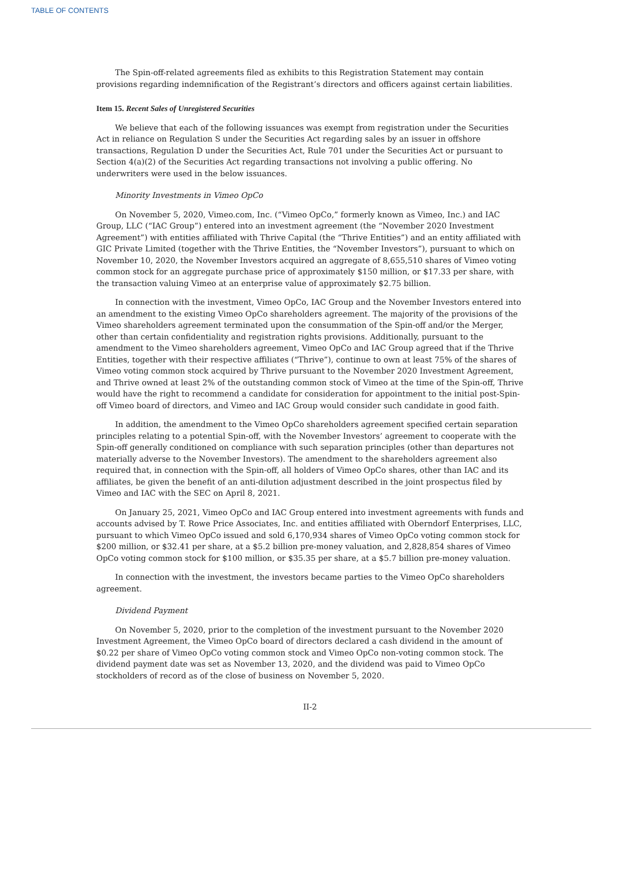TABLE OF CONTENTS
The Spin-off-related agreements filed as exhibits to this Registration Statement may contain provisions regarding indemnification of the Registrant’s directors and officers against certain liabilities.
Item 15. Recent Sales of Unregistered Securities
We believe that each of the following issuances was exempt from registration under the Securities Act in reliance on Regulation S under the Securities Act regarding sales by an issuer in offshore transactions, Regulation D under the Securities Act, Rule 701 under the Securities Act or pursuant to Section 4(a)(2) of the Securities Act regarding transactions not involving a public offering. No underwriters were used in the below issuances.
Minority Investments in Vimeo OpCo
On November 5, 2020, Vimeo.com, Inc. (“Vimeo OpCo,” formerly known as Vimeo, Inc.) and IAC Group, LLC (“IAC Group”) entered into an investment agreement (the “November 2020 Investment Agreement”) with entities affiliated with Thrive Capital (the “Thrive Entities”) and an entity affiliated with GIC Private Limited (together with the Thrive Entities, the “November Investors”), pursuant to which on November 10, 2020, the November Investors acquired an aggregate of 8,655,510 shares of Vimeo voting common stock for an aggregate purchase price of approximately $150 million, or $17.33 per share, with the transaction valuing Vimeo at an enterprise value of approximately $2.75 billion.
In connection with the investment, Vimeo OpCo, IAC Group and the November Investors entered into an amendment to the existing Vimeo OpCo shareholders agreement. The majority of the provisions of the Vimeo shareholders agreement terminated upon the consummation of the Spin-off and/or the Merger, other than certain confidentiality and registration rights provisions. Additionally, pursuant to the amendment to the Vimeo shareholders agreement, Vimeo OpCo and IAC Group agreed that if the Thrive Entities, together with their respective affiliates (“Thrive”), continue to own at least 75% of the shares of Vimeo voting common stock acquired by Thrive pursuant to the November 2020 Investment Agreement, and Thrive owned at least 2% of the outstanding common stock of Vimeo at the time of the Spin-off, Thrive would have the right to recommend a candidate for consideration for appointment to the initial post-Spin-off Vimeo board of directors, and Vimeo and IAC Group would consider such candidate in good faith.
In addition, the amendment to the Vimeo OpCo shareholders agreement specified certain separation principles relating to a potential Spin-off, with the November Investors’ agreement to cooperate with the Spin-off generally conditioned on compliance with such separation principles (other than departures not materially adverse to the November Investors). The amendment to the shareholders agreement also required that, in connection with the Spin-off, all holders of Vimeo OpCo shares, other than IAC and its affiliates, be given the benefit of an anti-dilution adjustment described in the joint prospectus filed by Vimeo and IAC with the SEC on April 8, 2021.
On January 25, 2021, Vimeo OpCo and IAC Group entered into investment agreements with funds and accounts advised by T. Rowe Price Associates, Inc. and entities affiliated with Oberndorf Enterprises, LLC, pursuant to which Vimeo OpCo issued and sold 6,170,934 shares of Vimeo OpCo voting common stock for $200 million, or $32.41 per share, at a $5.2 billion pre-money valuation, and 2,828,854 shares of Vimeo OpCo voting common stock for $100 million, or $35.35 per share, at a $5.7 billion pre-money valuation.
In connection with the investment, the investors became parties to the Vimeo OpCo shareholders agreement.
Dividend Payment
On November 5, 2020, prior to the completion of the investment pursuant to the November 2020 Investment Agreement, the Vimeo OpCo board of directors declared a cash dividend in the amount of $0.22 per share of Vimeo OpCo voting common stock and Vimeo OpCo non-voting common stock. The dividend payment date was set as November 13, 2020, and the dividend was paid to Vimeo OpCo stockholders of record as of the close of business on November 5, 2020.
II-2